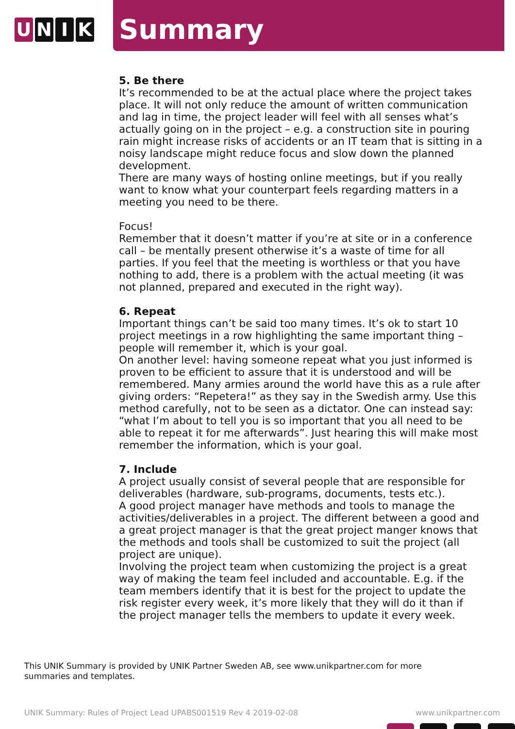U N I K
Summary
5. Be there
It’s recommended to be at the actual place where the project takes place. It will not only reduce the amount of written communication and lag in time, the project leader will feel with all senses what’s actually going on in the project – e.g. a construction site in pouring rain might increase risks of accidents or an IT team that is sitting in a noisy landscape might reduce focus and slow down the planned development.
There are many ways of hosting online meetings, but if you really want to know what your counterpart feels regarding matters in a meeting you need to be there.
Focus!
Remember that it doesn’t matter if you’re at site or in a conference call – be mentally present otherwise it’s a waste of time for all parties. If you feel that the meeting is worthless or that you have nothing to add, there is a problem with the actual meeting (it was not planned, prepared and executed in the right way).
6. Repeat
Important things can’t be said too many times. It’s ok to start 10 project meetings in a row highlighting the same important thing – people will remember it, which is your goal.
On another level: having someone repeat what you just informed is proven to be efficient to assure that it is understood and will be remembered. Many armies around the world have this as a rule after giving orders: “Repetera!” as they say in the Swedish army. Use this method carefully, not to be seen as a dictator. One can instead say: “what I’m about to tell you is so important that you all need to be able to repeat it for me afterwards”. Just hearing this will make most remember the information, which is your goal.
7. Include
A project usually consist of several people that are responsible for deliverables (hardware, sub-programs, documents, tests etc.).
A good project manager have methods and tools to manage the activities/deliverables in a project. The different between a good and a great project manager is that the great project manger knows that the methods and tools shall be customized to suit the project (all project are unique).
Involving the project team when customizing the project is a great way of making the team feel included and accountable. E.g. if the team members identify that it is best for the project to update the risk register every week, it’s more likely that they will do it than if the project manager tells the members to update it every week.
This UNIK Summary is provided by UNIK Partner Sweden AB, see www.unikpartner.com for more summaries and templates.
UNIK Summary: Rules of Project Lead UPABS001519 Rev 4 2019-02-08 www.unikpartner.com